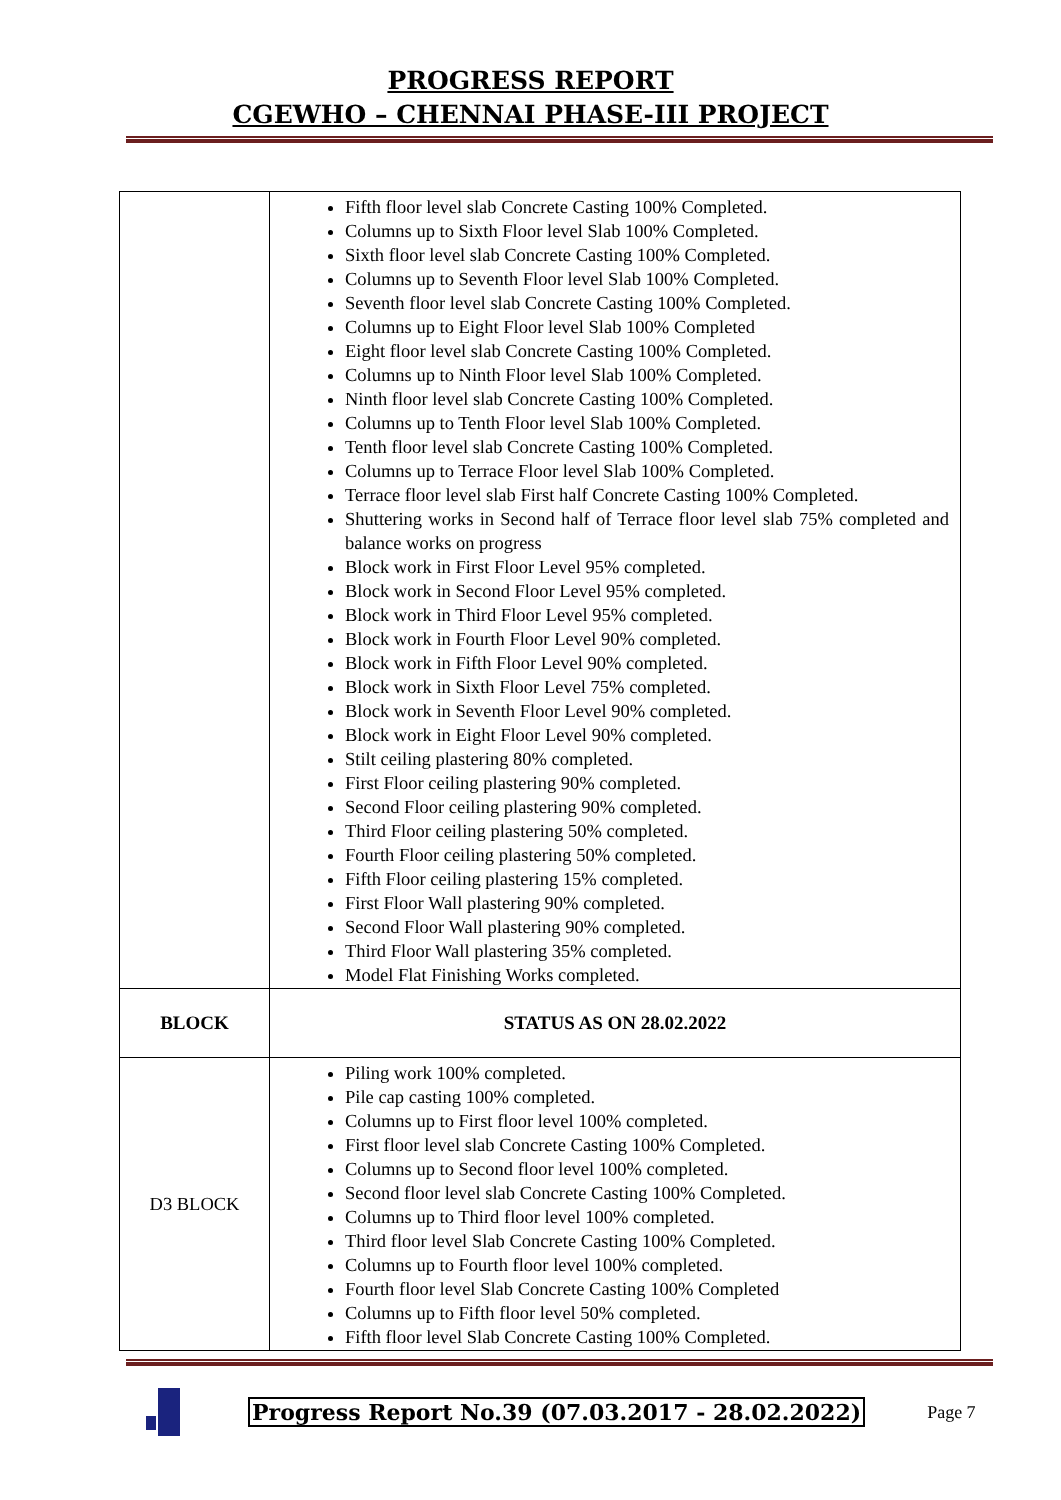PROGRESS REPORT
CGEWHO – CHENNAI PHASE-III PROJECT
| | Fifth floor level slab Concrete Casting 100% Completed. Columns up to Sixth Floor level Slab 100% Completed. Sixth floor level slab Concrete Casting 100% Completed. Columns up to Seventh Floor level Slab 100% Completed. Seventh floor level slab Concrete Casting 100% Completed. Columns up to Eight Floor level Slab 100% Completed Eight floor level slab Concrete Casting 100% Completed. Columns up to Ninth Floor level Slab 100% Completed. Ninth floor level slab Concrete Casting 100% Completed. Columns up to Tenth Floor level Slab 100% Completed. Tenth floor level slab Concrete Casting 100% Completed. Columns up to Terrace Floor level Slab 100% Completed. Terrace floor level slab First half Concrete Casting 100% Completed. Shuttering works in Second half of Terrace floor level slab 75% completed and balance works on progress Block work in First Floor Level 95% completed. Block work in Second Floor Level 95% completed. Block work in Third Floor Level 95% completed. Block work in Fourth Floor Level 90% completed. Block work in Fifth Floor Level 90% completed. Block work in Sixth Floor Level 75% completed. Block work in Seventh Floor Level 90% completed. Block work in Eight Floor Level 90% completed. Stilt ceiling plastering 80% completed. First Floor ceiling plastering 90% completed. Second Floor ceiling plastering 90% completed. Third Floor ceiling plastering 50% completed. Fourth Floor ceiling plastering 50% completed. Fifth Floor ceiling plastering 15% completed. First Floor Wall plastering 90% completed. Second Floor Wall plastering 90% completed. Third Floor Wall plastering 35% completed. Model Flat Finishing Works completed. |
| BLOCK | STATUS AS ON 28.02.2022 |
| D3 BLOCK | Piling work 100% completed. Pile cap casting 100% completed. Columns up to First floor level 100% completed. First floor level slab Concrete Casting 100% Completed. Columns up to Second floor level 100% completed. Second floor level slab Concrete Casting 100% Completed. Columns up to Third floor level 100% completed. Third floor level Slab Concrete Casting 100% Completed. Columns up to Fourth floor level 100% completed. Fourth floor level Slab Concrete Casting 100% Completed Columns up to Fifth floor level 50% completed. Fifth floor level Slab Concrete Casting 100% Completed. |
Progress Report No.39 (07.03.2017 - 28.02.2022) Page 7